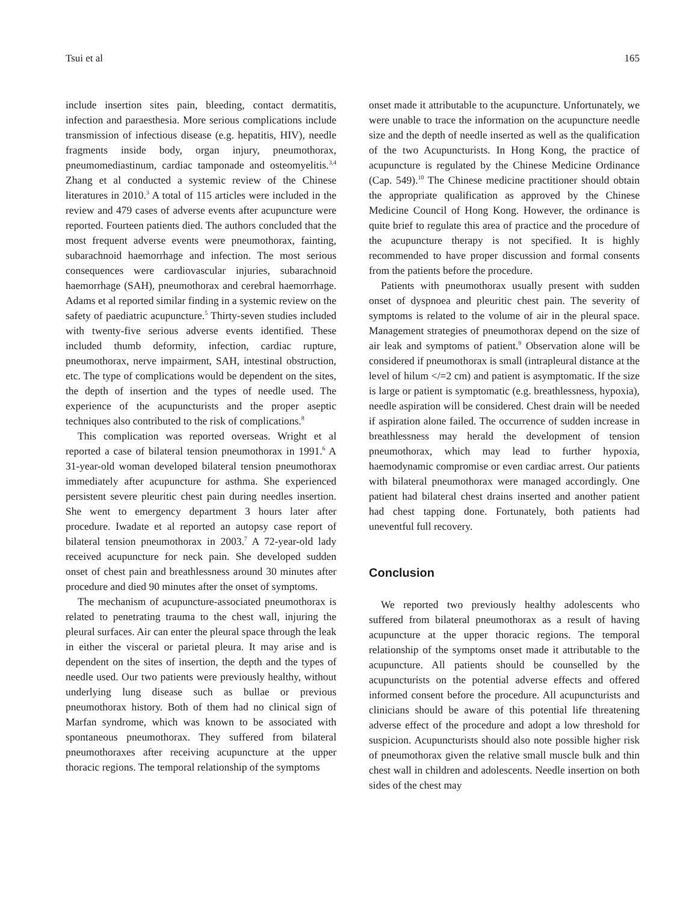Tsui et al 165
include insertion sites pain, bleeding, contact dermatitis, infection and paraesthesia. More serious complications include transmission of infectious disease (e.g. hepatitis, HIV), needle fragments inside body, organ injury, pneumothorax, pneumomediastinum, cardiac tamponade and osteomyelitis.<sup>3,4</sup> Zhang et al conducted a systemic review of the Chinese literatures in 2010.<sup>3</sup> A total of 115 articles were included in the review and 479 cases of adverse events after acupuncture were reported. Fourteen patients died. The authors concluded that the most frequent adverse events were pneumothorax, fainting, subarachnoid haemorrhage and infection. The most serious consequences were cardiovascular injuries, subarachnoid haemorrhage (SAH), pneumothorax and cerebral haemorrhage. Adams et al reported similar finding in a systemic review on the safety of paediatric acupuncture.<sup>5</sup> Thirty-seven studies included with twenty-five serious adverse events identified. These included thumb deformity, infection, cardiac rupture, pneumothorax, nerve impairment, SAH, intestinal obstruction, etc. The type of complications would be dependent on the sites, the depth of insertion and the types of needle used. The experience of the acupuncturists and the proper aseptic techniques also contributed to the risk of complications.<sup>8</sup>
This complication was reported overseas. Wright et al reported a case of bilateral tension pneumothorax in 1991.<sup>6</sup> A 31-year-old woman developed bilateral tension pneumothorax immediately after acupuncture for asthma. She experienced persistent severe pleuritic chest pain during needles insertion. She went to emergency department 3 hours later after procedure. Iwadate et al reported an autopsy case report of bilateral tension pneumothorax in 2003.<sup>7</sup> A 72-year-old lady received acupuncture for neck pain. She developed sudden onset of chest pain and breathlessness around 30 minutes after procedure and died 90 minutes after the onset of symptoms.
The mechanism of acupuncture-associated pneumothorax is related to penetrating trauma to the chest wall, injuring the pleural surfaces. Air can enter the pleural space through the leak in either the visceral or parietal pleura. It may arise and is dependent on the sites of insertion, the depth and the types of needle used. Our two patients were previously healthy, without underlying lung disease such as bullae or previous pneumothorax history. Both of them had no clinical sign of Marfan syndrome, which was known to be associated with spontaneous pneumothorax. They suffered from bilateral pneumothoraxes after receiving acupuncture at the upper thoracic regions. The temporal relationship of the symptoms
onset made it attributable to the acupuncture. Unfortunately, we were unable to trace the information on the acupuncture needle size and the depth of needle inserted as well as the qualification of the two Acupuncturists. In Hong Kong, the practice of acupuncture is regulated by the Chinese Medicine Ordinance (Cap. 549).<sup>10</sup> The Chinese medicine practitioner should obtain the appropriate qualification as approved by the Chinese Medicine Council of Hong Kong. However, the ordinance is quite brief to regulate this area of practice and the procedure of the acupuncture therapy is not specified. It is highly recommended to have proper discussion and formal consents from the patients before the procedure.
Patients with pneumothorax usually present with sudden onset of dyspnoea and pleuritic chest pain. The severity of symptoms is related to the volume of air in the pleural space. Management strategies of pneumothorax depend on the size of air leak and symptoms of patient.<sup>9</sup> Observation alone will be considered if pneumothorax is small (intrapleural distance at the level of hilum </=2 cm) and patient is asymptomatic. If the size is large or patient is symptomatic (e.g. breathlessness, hypoxia), needle aspiration will be considered. Chest drain will be needed if aspiration alone failed. The occurrence of sudden increase in breathlessness may herald the development of tension pneumothorax, which may lead to further hypoxia, haemodynamic compromise or even cardiac arrest. Our patients with bilateral pneumothorax were managed accordingly. One patient had bilateral chest drains inserted and another patient had chest tapping done. Fortunately, both patients had uneventful full recovery.
Conclusion
We reported two previously healthy adolescents who suffered from bilateral pneumothorax as a result of having acupuncture at the upper thoracic regions. The temporal relationship of the symptoms onset made it attributable to the acupuncture. All patients should be counselled by the acupuncturists on the potential adverse effects and offered informed consent before the procedure. All acupuncturists and clinicians should be aware of this potential life threatening adverse effect of the procedure and adopt a low threshold for suspicion. Acupuncturists should also note possible higher risk of pneumothorax given the relative small muscle bulk and thin chest wall in children and adolescents. Needle insertion on both sides of the chest may